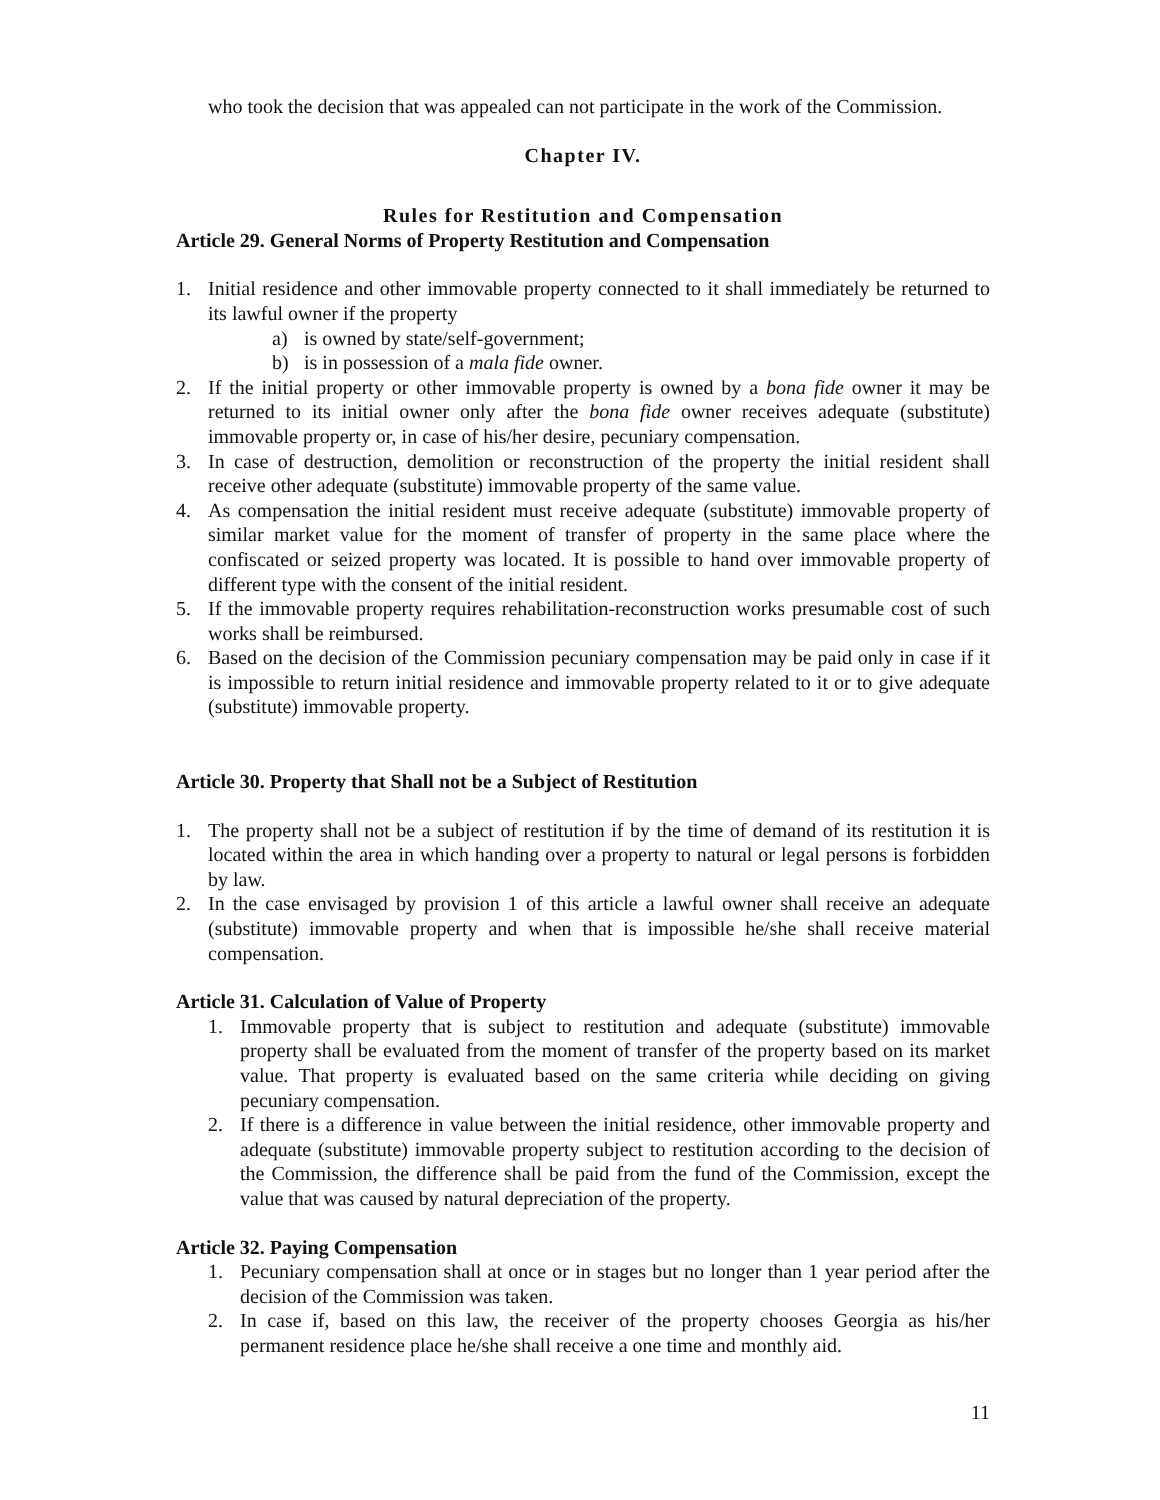who took the decision that was appealed can not participate in the work of the Commission.
Chapter IV.
Rules for Restitution and Compensation
Article 29. General Norms of Property Restitution and Compensation
1. Initial residence and other immovable property connected to it shall immediately be returned to its lawful owner if the property
a) is owned by state/self-government;
b) is in possession of a mala fide owner.
2. If the initial property or other immovable property is owned by a bona fide owner it may be returned to its initial owner only after the bona fide owner receives adequate (substitute) immovable property or, in case of his/her desire, pecuniary compensation.
3. In case of destruction, demolition or reconstruction of the property the initial resident shall receive other adequate (substitute) immovable property of the same value.
4. As compensation the initial resident must receive adequate (substitute) immovable property of similar market value for the moment of transfer of property in the same place where the confiscated or seized property was located. It is possible to hand over immovable property of different type with the consent of the initial resident.
5. If the immovable property requires rehabilitation-reconstruction works presumable cost of such works shall be reimbursed.
6. Based on the decision of the Commission pecuniary compensation may be paid only in case if it is impossible to return initial residence and immovable property related to it or to give adequate (substitute) immovable property.
Article 30. Property that Shall not be a Subject of Restitution
1. The property shall not be a subject of restitution if by the time of demand of its restitution it is located within the area in which handing over a property to natural or legal persons is forbidden by law.
2. In the case envisaged by provision 1 of this article a lawful owner shall receive an adequate (substitute) immovable property and when that is impossible he/she shall receive material compensation.
Article 31. Calculation of Value of Property
1. Immovable property that is subject to restitution and adequate (substitute) immovable property shall be evaluated from the moment of transfer of the property based on its market value. That property is evaluated based on the same criteria while deciding on giving pecuniary compensation.
2. If there is a difference in value between the initial residence, other immovable property and adequate (substitute) immovable property subject to restitution according to the decision of the Commission, the difference shall be paid from the fund of the Commission, except the value that was caused by natural depreciation of the property.
Article 32. Paying Compensation
1. Pecuniary compensation shall at once or in stages but no longer than 1 year period after the decision of the Commission was taken.
2. In case if, based on this law, the receiver of the property chooses Georgia as his/her permanent residence place he/she shall receive a one time and monthly aid.
11